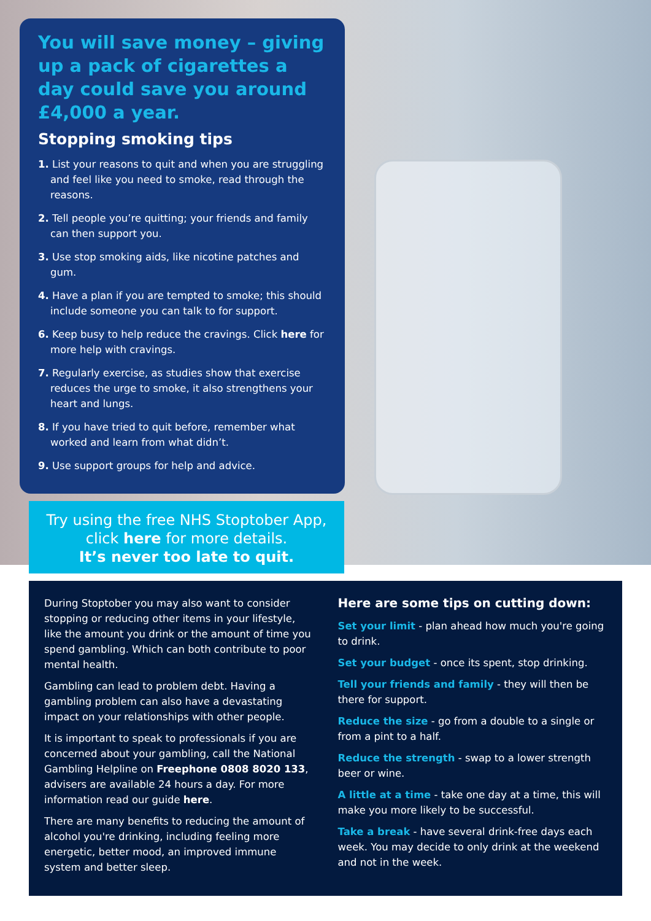You will save money – giving up a pack of cigarettes a day could save you around £4,000 a year.
Stopping smoking tips
1. List your reasons to quit and when you are struggling and feel like you need to smoke, read through the reasons.
2. Tell people you’re quitting; your friends and family can then support you.
3. Use stop smoking aids, like nicotine patches and gum.
4. Have a plan if you are tempted to smoke; this should include someone you can talk to for support.
6. Keep busy to help reduce the cravings. Click here for more help with cravings.
7. Regularly exercise, as studies show that exercise reduces the urge to smoke, it also strengthens your heart and lungs.
8. If you have tried to quit before, remember what worked and learn from what didn’t.
9. Use support groups for help and advice.
Try using the free NHS Stoptober App,
click here for more details.
It’s never too late to quit.
During Stoptober you may also want to consider stopping or reducing other items in your lifestyle, like the amount you drink or the amount of time you spend gambling. Which can both contribute to poor mental health.
Gambling can lead to problem debt. Having a gambling problem can also have a devastating impact on your relationships with other people.
It is important to speak to professionals if you are concerned about your gambling, call the National Gambling Helpline on Freephone 0808 8020 133, advisers are available 24 hours a day. For more information read our guide here.
There are many benefits to reducing the amount of alcohol you're drinking, including feeling more energetic, better mood, an improved immune system and better sleep.
Here are some tips on cutting down:
Set your limit - plan ahead how much you're going to drink.
Set your budget - once its spent, stop drinking.
Tell your friends and family - they will then be there for support.
Reduce the size - go from a double to a single or from a pint to a half.
Reduce the strength - swap to a lower strength beer or wine.
A little at a time - take one day at a time, this will make you more likely to be successful.
Take a break - have several drink-free days each week. You may decide to only drink at the weekend and not in the week.